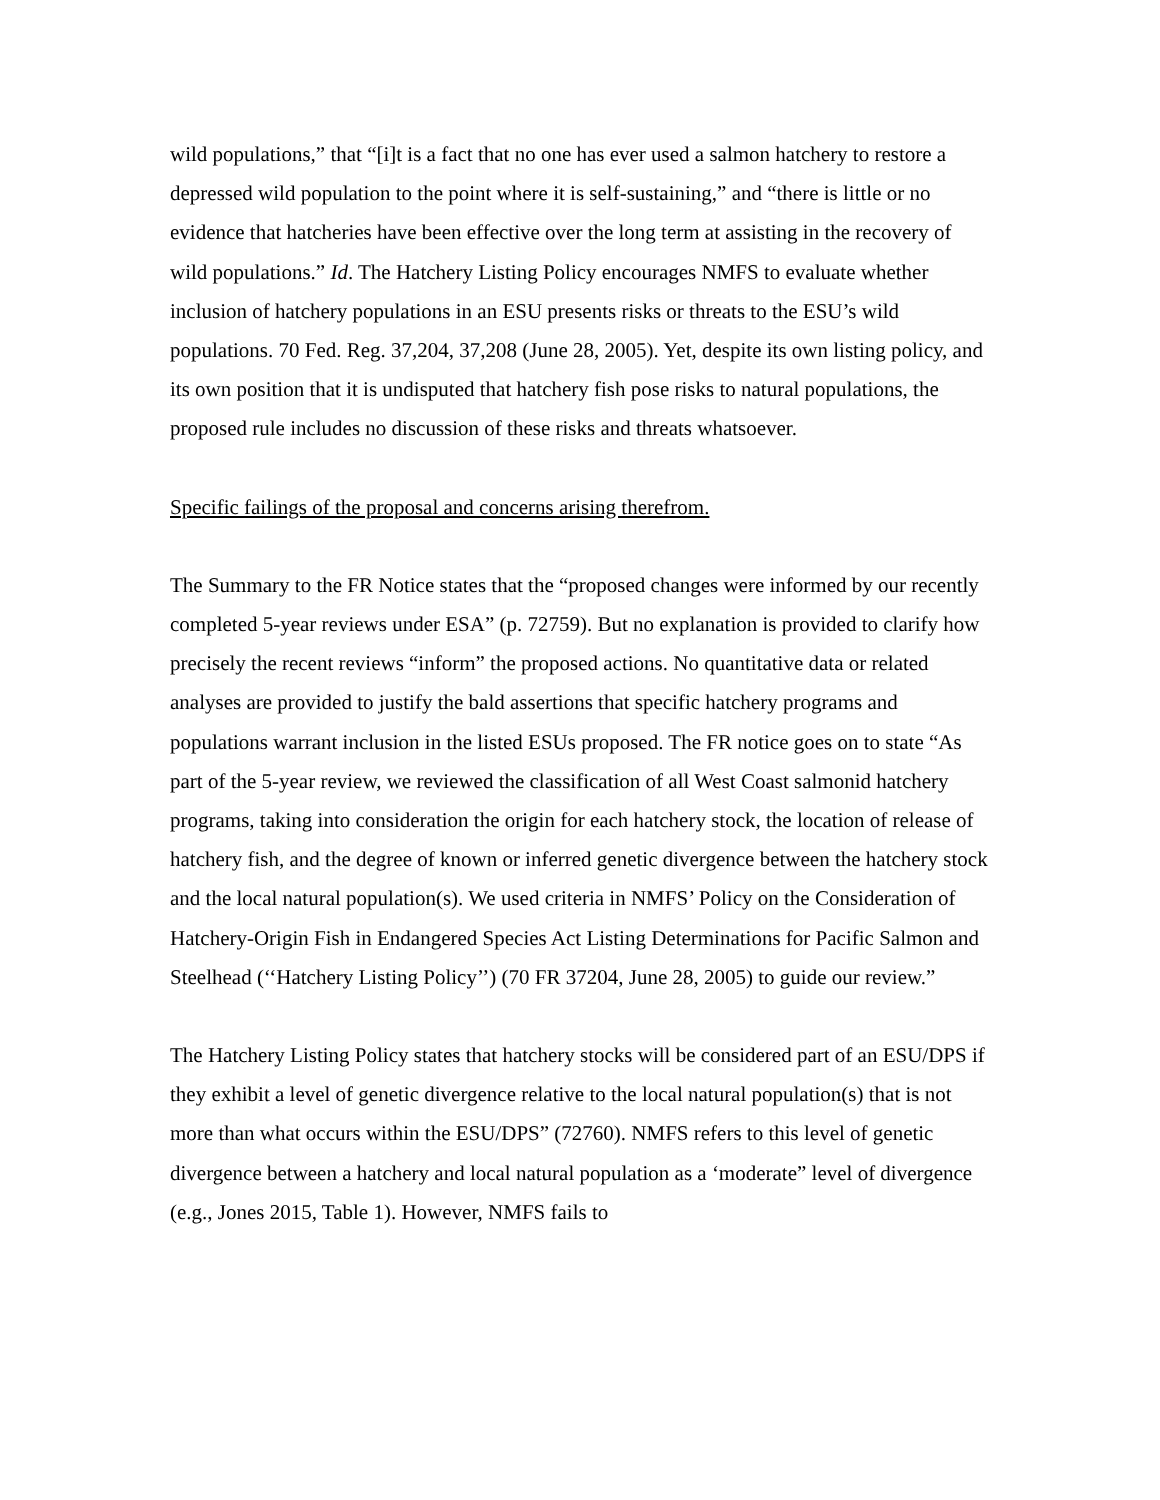wild populations,” that “[i]t is a fact that no one has ever used a salmon hatchery to restore a depressed wild population to the point where it is self-sustaining,” and “there is little or no evidence that hatcheries have been effective over the long term at assisting in the recovery of wild populations.” Id. The Hatchery Listing Policy encourages NMFS to evaluate whether inclusion of hatchery populations in an ESU presents risks or threats to the ESU’s wild populations. 70 Fed. Reg. 37,204, 37,208 (June 28, 2005). Yet, despite its own listing policy, and its own position that it is undisputed that hatchery fish pose risks to natural populations, the proposed rule includes no discussion of these risks and threats whatsoever.
Specific failings of the proposal and concerns arising therefrom.
The Summary to the FR Notice states that the “proposed changes were informed by our recently completed 5-year reviews under ESA” (p. 72759). But no explanation is provided to clarify how precisely the recent reviews “inform” the proposed actions. No quantitative data or related analyses are provided to justify the bald assertions that specific hatchery programs and populations warrant inclusion in the listed ESUs proposed. The FR notice goes on to state “As part of the 5-year review, we reviewed the classification of all West Coast salmonid hatchery programs, taking into consideration the origin for each hatchery stock, the location of release of hatchery fish, and the degree of known or inferred genetic divergence between the hatchery stock and the local natural population(s). We used criteria in NMFS’ Policy on the Consideration of Hatchery-Origin Fish in Endangered Species Act Listing Determinations for Pacific Salmon and Steelhead (‘‘Hatchery Listing Policy’’) (70 FR 37204, June 28, 2005) to guide our review.”
The Hatchery Listing Policy states that hatchery stocks will be considered part of an ESU/DPS if they exhibit a level of genetic divergence relative to the local natural population(s) that is not more than what occurs within the ESU/DPS” (72760). NMFS refers to this level of genetic divergence between a hatchery and local natural population as a ‘moderate” level of divergence (e.g., Jones 2015, Table 1). However, NMFS fails to